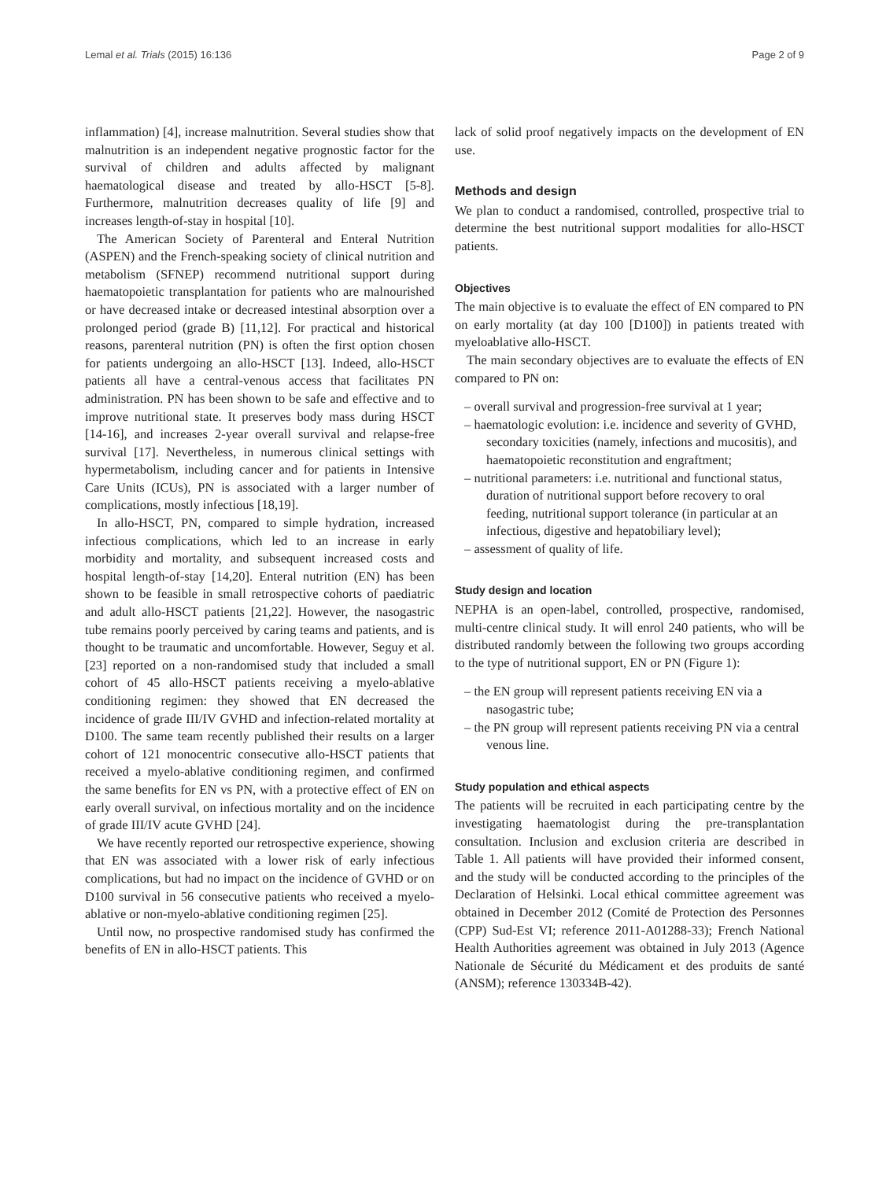Lemal et al. Trials (2015) 16:136 Page 2 of 9
inflammation) [4], increase malnutrition. Several studies show that malnutrition is an independent negative prognostic factor for the survival of children and adults affected by malignant haematological disease and treated by allo-HSCT [5-8]. Furthermore, malnutrition decreases quality of life [9] and increases length-of-stay in hospital [10].
The American Society of Parenteral and Enteral Nutrition (ASPEN) and the French-speaking society of clinical nutrition and metabolism (SFNEP) recommend nutritional support during haematopoietic transplantation for patients who are malnourished or have decreased intake or decreased intestinal absorption over a prolonged period (grade B) [11,12]. For practical and historical reasons, parenteral nutrition (PN) is often the first option chosen for patients undergoing an allo-HSCT [13]. Indeed, allo-HSCT patients all have a central-venous access that facilitates PN administration. PN has been shown to be safe and effective and to improve nutritional state. It preserves body mass during HSCT [14-16], and increases 2-year overall survival and relapse-free survival [17]. Nevertheless, in numerous clinical settings with hypermetabolism, including cancer and for patients in Intensive Care Units (ICUs), PN is associated with a larger number of complications, mostly infectious [18,19].
In allo-HSCT, PN, compared to simple hydration, increased infectious complications, which led to an increase in early morbidity and mortality, and subsequent increased costs and hospital length-of-stay [14,20]. Enteral nutrition (EN) has been shown to be feasible in small retrospective cohorts of paediatric and adult allo-HSCT patients [21,22]. However, the nasogastric tube remains poorly perceived by caring teams and patients, and is thought to be traumatic and uncomfortable. However, Seguy et al. [23] reported on a non-randomised study that included a small cohort of 45 allo-HSCT patients receiving a myelo-ablative conditioning regimen: they showed that EN decreased the incidence of grade III/IV GVHD and infection-related mortality at D100. The same team recently published their results on a larger cohort of 121 monocentric consecutive allo-HSCT patients that received a myelo-ablative conditioning regimen, and confirmed the same benefits for EN vs PN, with a protective effect of EN on early overall survival, on infectious mortality and on the incidence of grade III/IV acute GVHD [24].
We have recently reported our retrospective experience, showing that EN was associated with a lower risk of early infectious complications, but had no impact on the incidence of GVHD or on D100 survival in 56 consecutive patients who received a myelo-ablative or non-myelo-ablative conditioning regimen [25].
Until now, no prospective randomised study has confirmed the benefits of EN in allo-HSCT patients. This
lack of solid proof negatively impacts on the development of EN use.
Methods and design
We plan to conduct a randomised, controlled, prospective trial to determine the best nutritional support modalities for allo-HSCT patients.
Objectives
The main objective is to evaluate the effect of EN compared to PN on early mortality (at day 100 [D100]) in patients treated with myeloablative allo-HSCT.
The main secondary objectives are to evaluate the effects of EN compared to PN on:
– overall survival and progression-free survival at 1 year;
– haematologic evolution: i.e. incidence and severity of GVHD, secondary toxicities (namely, infections and mucositis), and haematopoietic reconstitution and engraftment;
– nutritional parameters: i.e. nutritional and functional status, duration of nutritional support before recovery to oral feeding, nutritional support tolerance (in particular at an infectious, digestive and hepatobiliary level);
– assessment of quality of life.
Study design and location
NEPHA is an open-label, controlled, prospective, randomised, multi-centre clinical study. It will enrol 240 patients, who will be distributed randomly between the following two groups according to the type of nutritional support, EN or PN (Figure 1):
– the EN group will represent patients receiving EN via a nasogastric tube;
– the PN group will represent patients receiving PN via a central venous line.
Study population and ethical aspects
The patients will be recruited in each participating centre by the investigating haematologist during the pre-transplantation consultation. Inclusion and exclusion criteria are described in Table 1. All patients will have provided their informed consent, and the study will be conducted according to the principles of the Declaration of Helsinki. Local ethical committee agreement was obtained in December 2012 (Comité de Protection des Personnes (CPP) Sud-Est VI; reference 2011-A01288-33); French National Health Authorities agreement was obtained in July 2013 (Agence Nationale de Sécurité du Médicament et des produits de santé (ANSM); reference 130334B-42).